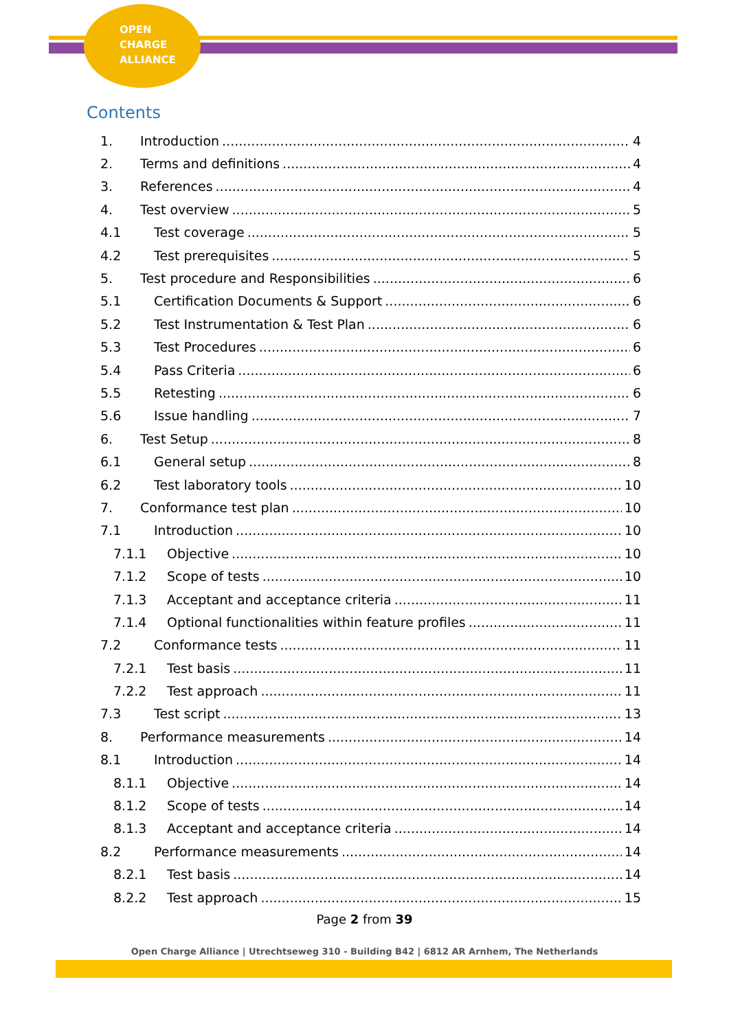OPEN
CHARGE
ALLIANCE
Contents
1. Introduction 4
2. Terms and definitions 4
3. References 4
4. Test overview 5
4.1 Test coverage 5
4.2 Test prerequisites 5
5. Test procedure and Responsibilities 6
5.1 Certification Documents & Support 6
5.2 Test Instrumentation & Test Plan 6
5.3 Test Procedures 6
5.4 Pass Criteria 6
5.5 Retesting 6
5.6 Issue handling 7
6. Test Setup 8
6.1 General setup 8
6.2 Test laboratory tools 10
7. Conformance test plan 10
7.1 Introduction 10
7.1.1 Objective 10
7.1.2 Scope of tests 10
7.1.3 Acceptant and acceptance criteria 11
7.1.4 Optional functionalities within feature profiles 11
7.2 Conformance tests 11
7.2.1 Test basis 11
7.2.2 Test approach 11
7.3 Test script 13
8. Performance measurements 14
8.1 Introduction 14
8.1.1 Objective 14
8.1.2 Scope of tests 14
8.1.3 Acceptant and acceptance criteria 14
8.2 Performance measurements 14
8.2.1 Test basis 14
8.2.2 Test approach 15
Page 2 from 39
Open Charge Alliance | Utrechtseweg 310 - Building B42 | 6812 AR Arnhem, The Netherlands